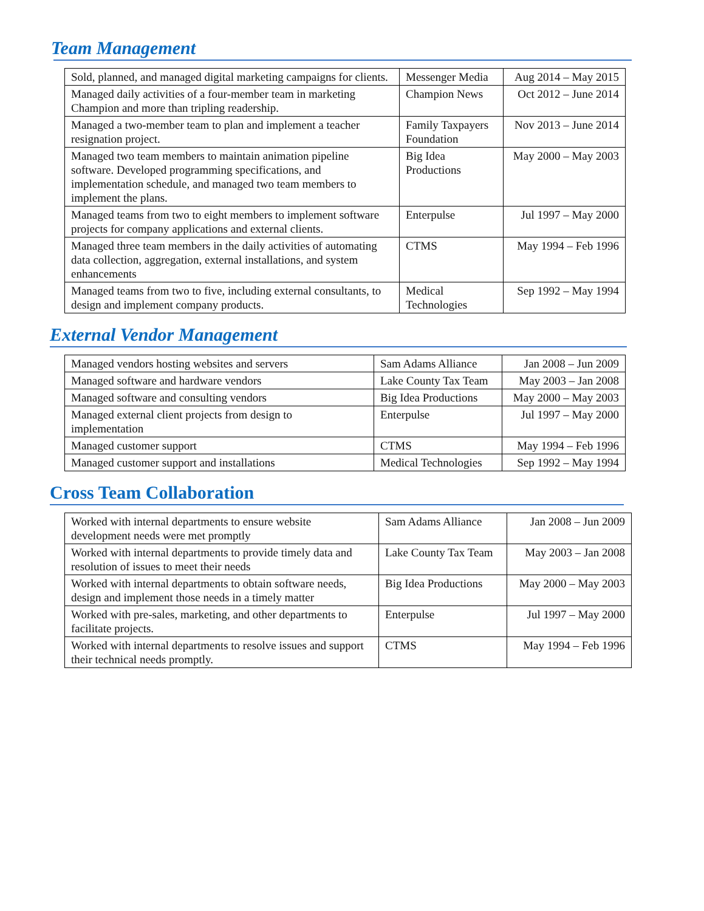Team Management
| Sold, planned, and managed digital marketing campaigns for clients. | Messenger Media | Aug 2014 – May 2015 |
| Managed daily activities of a four-member team in marketing Champion and more than tripling readership. | Champion News | Oct 2012 – June 2014 |
| Managed a two-member team to plan and implement a teacher resignation project. | Family Taxpayers Foundation | Nov 2013 – June 2014 |
| Managed two team members to maintain animation pipeline software. Developed programming specifications, and implementation schedule, and managed two team members to implement the plans. | Big Idea Productions | May 2000 – May 2003 |
| Managed teams from two to eight members to implement software projects for company applications and external clients. | Enterpulse | Jul 1997 – May 2000 |
| Managed three team members in the daily activities of automating data collection, aggregation, external installations, and system enhancements | CTMS | May 1994 – Feb 1996 |
| Managed teams from two to five, including external consultants, to design and implement company products. | Medical Technologies | Sep 1992 – May 1994 |
External Vendor Management
| Managed vendors hosting websites and servers | Sam Adams Alliance | Jan 2008 – Jun 2009 |
| Managed software and hardware vendors | Lake County Tax Team | May 2003 – Jan 2008 |
| Managed software and consulting vendors | Big Idea Productions | May 2000 – May 2003 |
| Managed external client projects from design to implementation | Enterpulse | Jul 1997 – May 2000 |
| Managed customer support | CTMS | May 1994 – Feb 1996 |
| Managed customer support and installations | Medical Technologies | Sep 1992 – May 1994 |
Cross Team Collaboration
| Worked with internal departments to ensure website development needs were met promptly | Sam Adams Alliance | Jan 2008 – Jun 2009 |
| Worked with internal departments to provide timely data and resolution of issues to meet their needs | Lake County Tax Team | May 2003 – Jan 2008 |
| Worked with internal departments to obtain software needs, design and implement those needs in a timely matter | Big Idea Productions | May 2000 – May 2003 |
| Worked with pre-sales, marketing, and other departments to facilitate projects. | Enterpulse | Jul 1997 – May 2000 |
| Worked with internal departments to resolve issues and support their technical needs promptly. | CTMS | May 1994 – Feb 1996 |